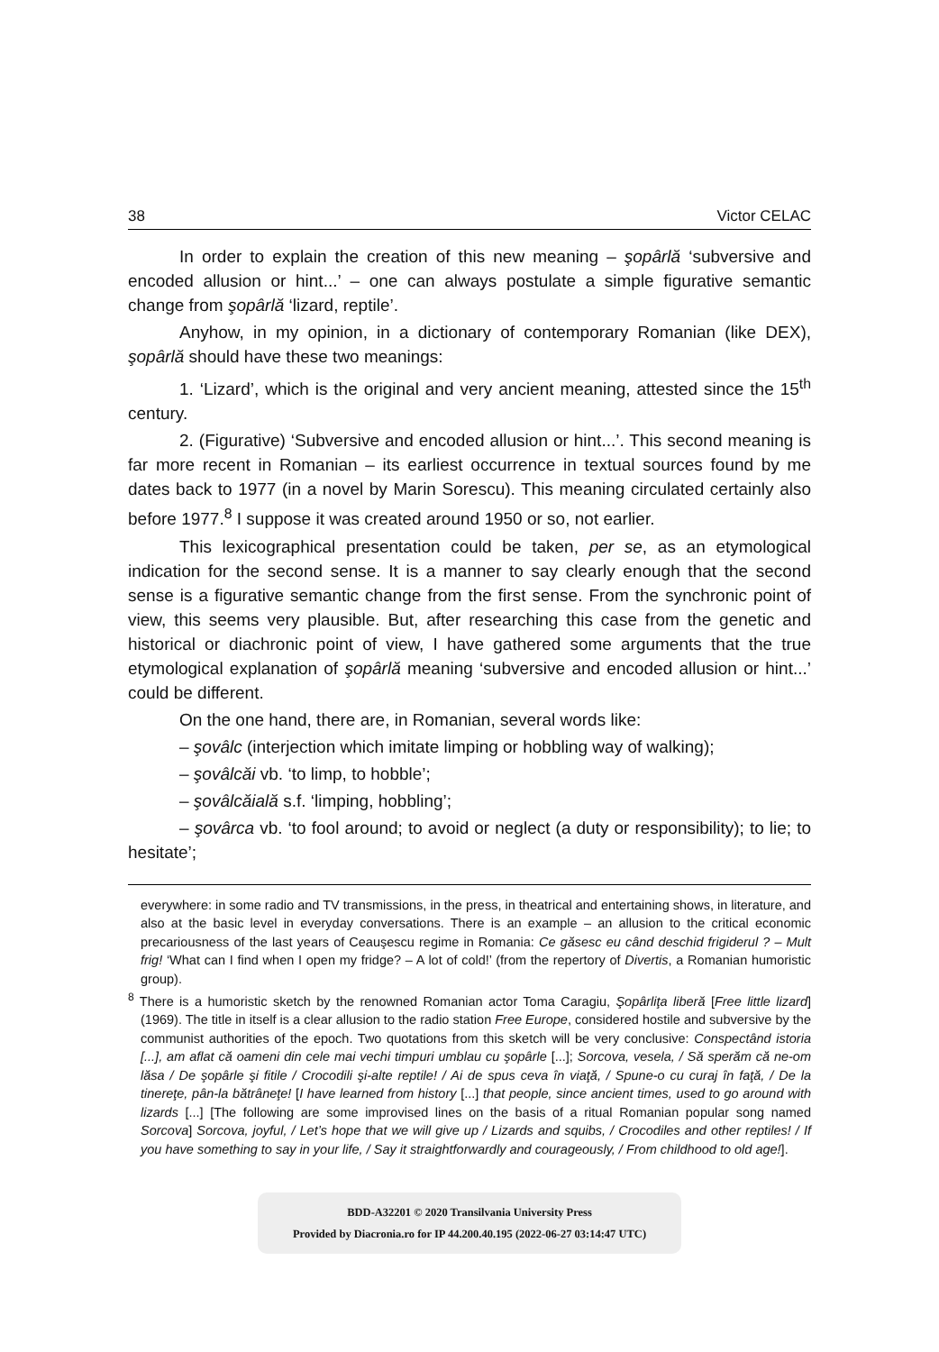38 Victor CELAC
In order to explain the creation of this new meaning – şopârlă ‘subversive and encoded allusion or hint...’ – one can always postulate a simple figurative semantic change from şopârlă ‘lizard, reptile’.
Anyhow, in my opinion, in a dictionary of contemporary Romanian (like DEX), şopârlă should have these two meanings:
1. ‘Lizard’, which is the original and very ancient meaning, attested since the 15<sup>th</sup> century.
2. (Figurative) ‘Subversive and encoded allusion or hint...’. This second meaning is far more recent in Romanian – its earliest occurrence in textual sources found by me dates back to 1977 (in a novel by Marin Sorescu). This meaning circulated certainly also before 1977.<sup>8</sup> I suppose it was created around 1950 or so, not earlier.
This lexicographical presentation could be taken, per se, as an etymological indication for the second sense. It is a manner to say clearly enough that the second sense is a figurative semantic change from the first sense. From the synchronic point of view, this seems very plausible. But, after researching this case from the genetic and historical or diachronic point of view, I have gathered some arguments that the true etymological explanation of şopârlă meaning ‘subversive and encoded allusion or hint...’ could be different.
On the one hand, there are, in Romanian, several words like:
– şovâlc (interjection which imitate limping or hobbling way of walking);
– şovâlcăi vb. ‘to limp, to hobble’;
– şovâlcăială s.f. ‘limping, hobbling’;
– şovârca vb. ‘to fool around; to avoid or neglect (a duty or responsibility); to lie; to hesitate’;
everywhere: in some radio and TV transmissions, in the press, in theatrical and entertaining shows, in literature, and also at the basic level in everyday conversations. There is an example – an allusion to the critical economic precariousness of the last years of Ceauşescu regime in Romania: Ce găsesc eu când deschid frigiderul ? – Mult frig! ‘What can I find when I open my fridge? – A lot of cold!’ (from the repertory of Divertis, a Romanian humoristic group).
<sup>8</sup> There is a humoristic sketch by the renowned Romanian actor Toma Caragiu, Şopârliţa liberă [Free little lizard] (1969). The title in itself is a clear allusion to the radio station Free Europe, considered hostile and subversive by the communist authorities of the epoch. Two quotations from this sketch will be very conclusive: Conspectând istoria [...], am aflat că oameni din cele mai vechi timpuri umblau cu şopârle [...]; Sorcova, vesela, / Să sperăm că ne-om lăsa / De şopârle şi fitile / Crocodili şi-alte reptile! / Ai de spus ceva în viaţă, / Spune-o cu curaj în faţă, / De la tinereţe, pân-la bătrâneţe! [I have learned from history [...] that people, since ancient times, used to go around with lizards [...] [The following are some improvised lines on the basis of a ritual Romanian popular song named Sorcova] Sorcova, joyful, / Let’s hope that we will give up / Lizards and squibs, / Crocodiles and other reptiles! / If you have something to say in your life, / Say it straightforwardly and courageously, / From childhood to old age!].
BDD-A32201 © 2020 Transilvania University Press
Provided by Diacronia.ro for IP 44.200.40.195 (2022-06-27 03:14:47 UTC)